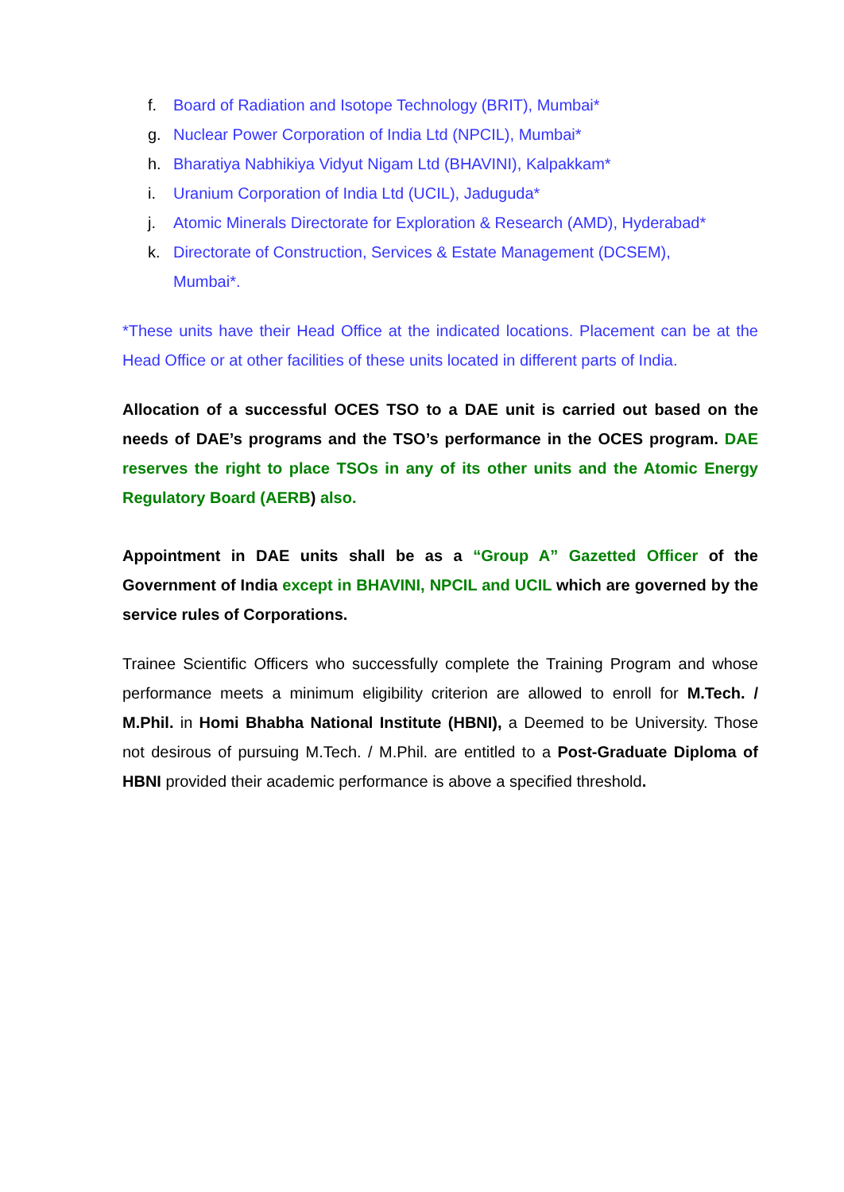f. Board of Radiation and Isotope Technology (BRIT), Mumbai*
g. Nuclear Power Corporation of India Ltd (NPCIL), Mumbai*
h. Bharatiya Nabhikiya Vidyut Nigam Ltd (BHAVINI), Kalpakkam*
i. Uranium Corporation of India Ltd (UCIL), Jaduguda*
j. Atomic Minerals Directorate for Exploration & Research (AMD), Hyderabad*
k. Directorate of Construction, Services & Estate Management (DCSEM),
Mumbai*.
*These units have their Head Office at the indicated locations. Placement can be at the Head Office or at other facilities of these units located in different parts of India.
Allocation of a successful OCES TSO to a DAE unit is carried out based on the needs of DAE’s programs and the TSO’s performance in the OCES program. DAE reserves the right to place TSOs in any of its other units and the Atomic Energy Regulatory Board (AERB) also.
Appointment in DAE units shall be as a “Group A” Gazetted Officer of the Government of India except in BHAVINI, NPCIL and UCIL which are governed by the service rules of Corporations.
Trainee Scientific Officers who successfully complete the Training Program and whose performance meets a minimum eligibility criterion are allowed to enroll for M.Tech. / M.Phil. in Homi Bhabha National Institute (HBNI), a Deemed to be University. Those not desirous of pursuing M.Tech. / M.Phil. are entitled to a Post-Graduate Diploma of HBNI provided their academic performance is above a specified threshold.